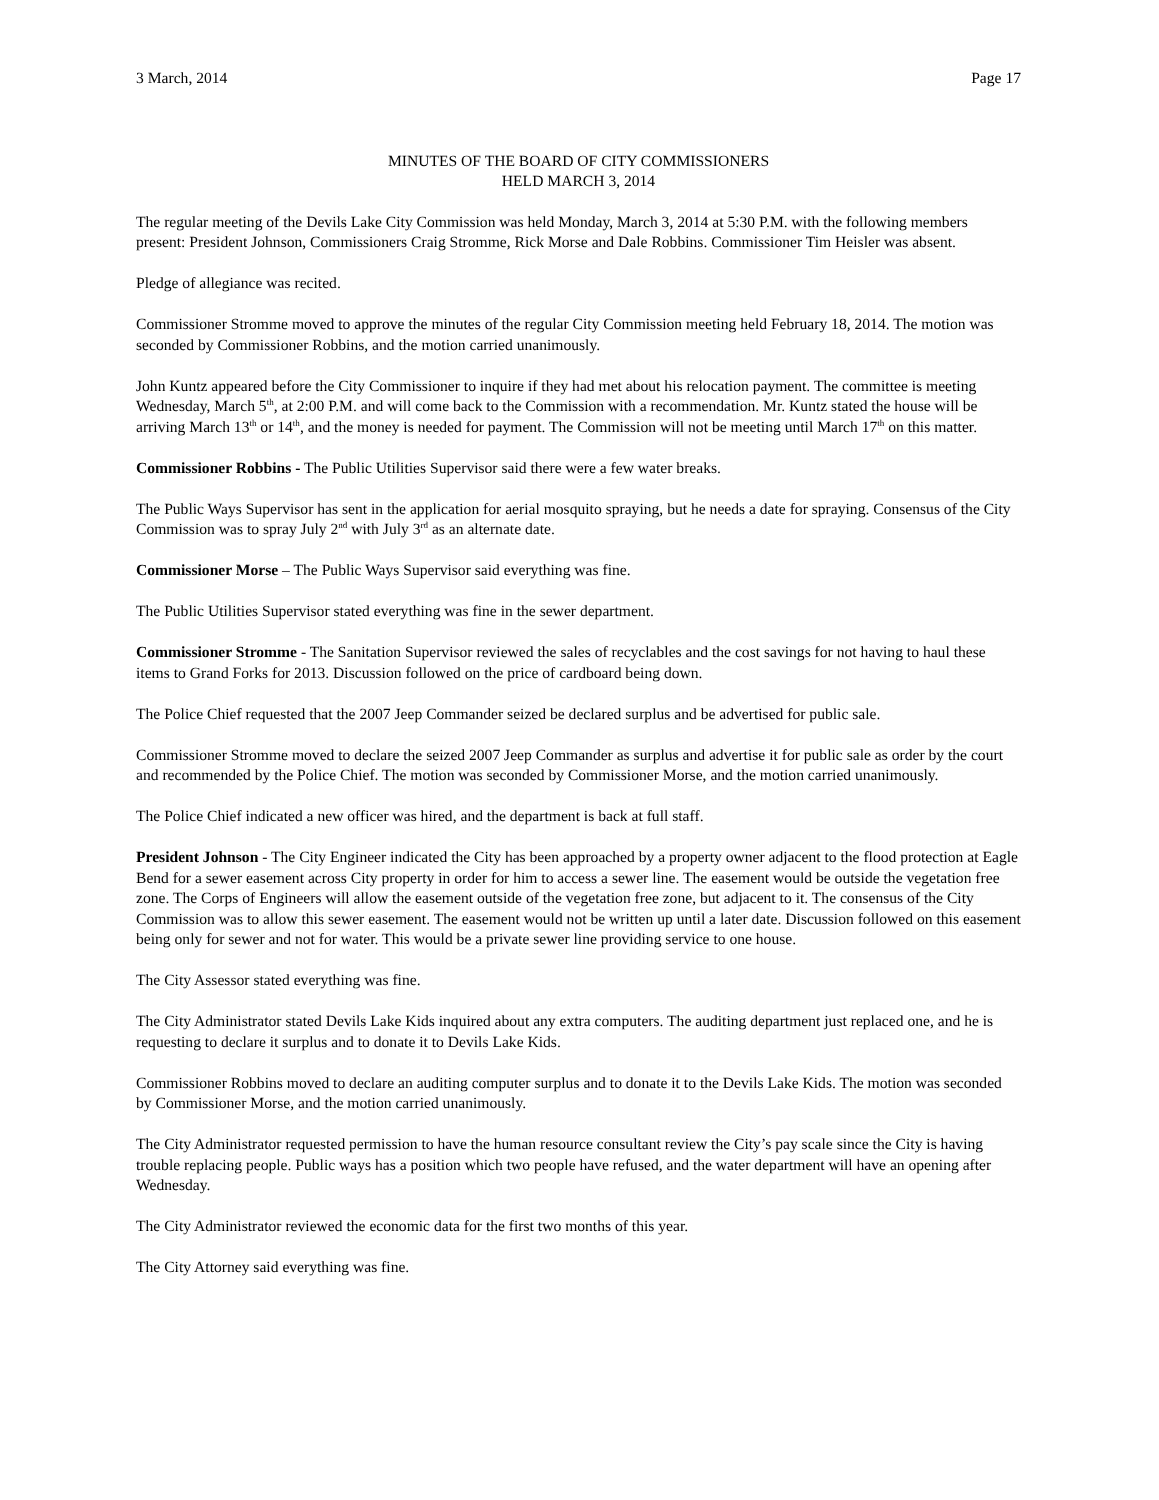3 March, 2014 Page 17
MINUTES OF THE BOARD OF CITY COMMISSIONERS
HELD MARCH 3, 2014
The regular meeting of the Devils Lake City Commission was held Monday, March 3, 2014 at 5:30 P.M. with the following members present: President Johnson, Commissioners Craig Stromme, Rick Morse and Dale Robbins. Commissioner Tim Heisler was absent.
Pledge of allegiance was recited.
Commissioner Stromme moved to approve the minutes of the regular City Commission meeting held February 18, 2014. The motion was seconded by Commissioner Robbins, and the motion carried unanimously.
John Kuntz appeared before the City Commissioner to inquire if they had met about his relocation payment. The committee is meeting Wednesday, March 5<sup>th</sup>, at 2:00 P.M. and will come back to the Commission with a recommendation. Mr. Kuntz stated the house will be arriving March 13<sup>th</sup> or 14<sup>th</sup>, and the money is needed for payment. The Commission will not be meeting until March 17<sup>th</sup> on this matter.
Commissioner Robbins - The Public Utilities Supervisor said there were a few water breaks.
The Public Ways Supervisor has sent in the application for aerial mosquito spraying, but he needs a date for spraying. Consensus of the City Commission was to spray July 2<sup>nd</sup> with July 3<sup>rd</sup> as an alternate date.
Commissioner Morse – The Public Ways Supervisor said everything was fine.
The Public Utilities Supervisor stated everything was fine in the sewer department.
Commissioner Stromme - The Sanitation Supervisor reviewed the sales of recyclables and the cost savings for not having to haul these items to Grand Forks for 2013. Discussion followed on the price of cardboard being down.
The Police Chief requested that the 2007 Jeep Commander seized be declared surplus and be advertised for public sale.
Commissioner Stromme moved to declare the seized 2007 Jeep Commander as surplus and advertise it for public sale as order by the court and recommended by the Police Chief. The motion was seconded by Commissioner Morse, and the motion carried unanimously.
The Police Chief indicated a new officer was hired, and the department is back at full staff.
President Johnson - The City Engineer indicated the City has been approached by a property owner adjacent to the flood protection at Eagle Bend for a sewer easement across City property in order for him to access a sewer line. The easement would be outside the vegetation free zone. The Corps of Engineers will allow the easement outside of the vegetation free zone, but adjacent to it. The consensus of the City Commission was to allow this sewer easement. The easement would not be written up until a later date. Discussion followed on this easement being only for sewer and not for water. This would be a private sewer line providing service to one house.
The City Assessor stated everything was fine.
The City Administrator stated Devils Lake Kids inquired about any extra computers. The auditing department just replaced one, and he is requesting to declare it surplus and to donate it to Devils Lake Kids.
Commissioner Robbins moved to declare an auditing computer surplus and to donate it to the Devils Lake Kids. The motion was seconded by Commissioner Morse, and the motion carried unanimously.
The City Administrator requested permission to have the human resource consultant review the City’s pay scale since the City is having trouble replacing people. Public ways has a position which two people have refused, and the water department will have an opening after Wednesday.
The City Administrator reviewed the economic data for the first two months of this year.
The City Attorney said everything was fine.